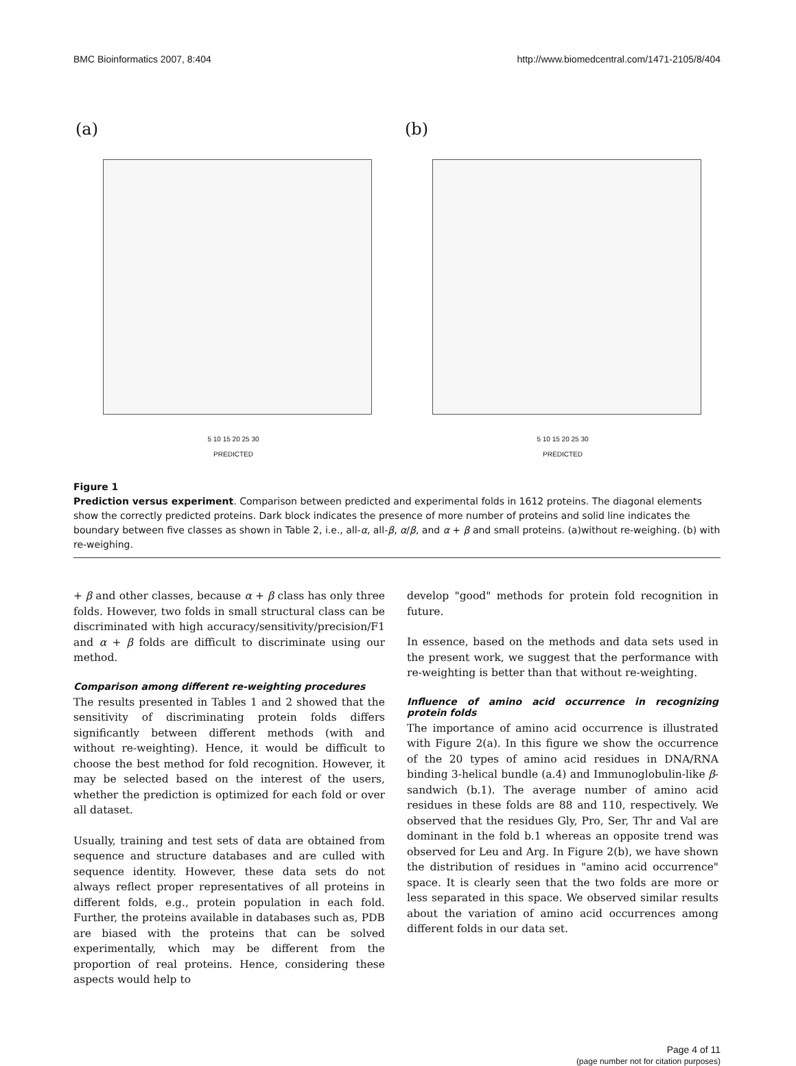BMC Bioinformatics 2007, 8:404 http://www.biomedcentral.com/1471-2105/8/404
(a)
5 10 15 20 25 30
PREDICTED
(b)
5 10 15 20 25 30
PREDICTED
Figure 1
Prediction versus experiment. Comparison between predicted and experimental folds in 1612 proteins. The diagonal elements show the correctly predicted proteins. Dark block indicates the presence of more number of proteins and solid line indicates the boundary between five classes as shown in Table 2, i.e., all-α, all-β, α/β, and α + β and small proteins. (a)without re-weighing. (b) with re-weighing.
+ β and other classes, because α + β class has only three folds. However, two folds in small structural class can be discriminated with high accuracy/sensitivity/precision/F1 and α + β folds are difficult to discriminate using our method.
Comparison among different re-weighting procedures
The results presented in Tables 1 and 2 showed that the sensitivity of discriminating protein folds differs significantly between different methods (with and without re-weighting). Hence, it would be difficult to choose the best method for fold recognition. However, it may be selected based on the interest of the users, whether the prediction is optimized for each fold or over all dataset.
Usually, training and test sets of data are obtained from sequence and structure databases and are culled with sequence identity. However, these data sets do not always reflect proper representatives of all proteins in different folds, e.g., protein population in each fold. Further, the proteins available in databases such as, PDB are biased with the proteins that can be solved experimentally, which may be different from the proportion of real proteins. Hence, considering these aspects would help to
develop "good" methods for protein fold recognition in future.
In essence, based on the methods and data sets used in the present work, we suggest that the performance with re-weighting is better than that without re-weighting.
Influence of amino acid occurrence in recognizing protein folds
The importance of amino acid occurrence is illustrated with Figure 2(a). In this figure we show the occurrence of the 20 types of amino acid residues in DNA/RNA binding 3-helical bundle (a.4) and Immunoglobulin-like β-sandwich (b.1). The average number of amino acid residues in these folds are 88 and 110, respectively. We observed that the residues Gly, Pro, Ser, Thr and Val are dominant in the fold b.1 whereas an opposite trend was observed for Leu and Arg. In Figure 2(b), we have shown the distribution of residues in "amino acid occurrence" space. It is clearly seen that the two folds are more or less separated in this space. We observed similar results about the variation of amino acid occurrences among different folds in our data set.
Page 4 of 11
(page number not for citation purposes)